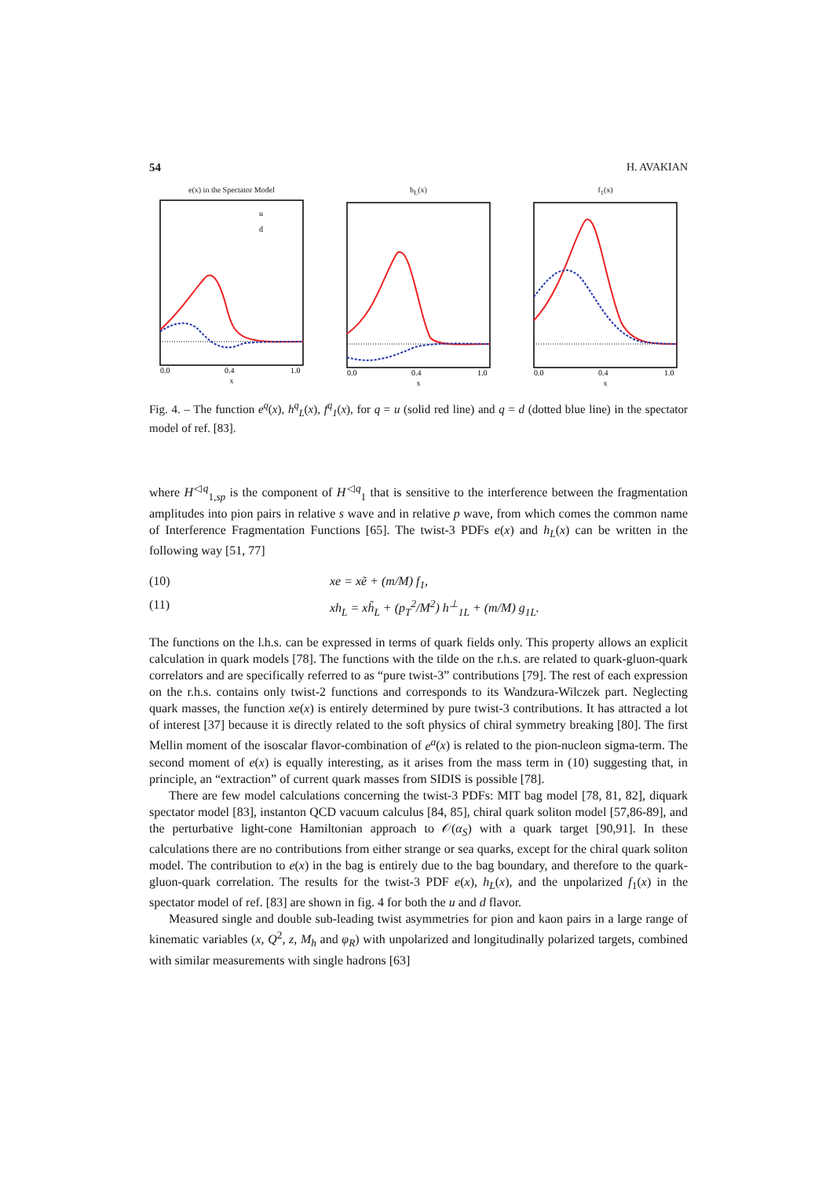54 H. AVAKIAN
e(x) in the Spectator Model
u
d
0.0
0.4
1.0
x
h<sub>L</sub>(x)
0.0
0.4
1.0
x
f<sub>1</sub>(x)
0.0
0.4
1.0
x
Fig. 4. – The function e<sup>q</sup>(x), h<sup>q</sup><sub>L</sub>(x), f<sup>q</sup><sub>1</sub>(x), for q = u (solid red line) and q = d (dotted blue line) in the spectator model of ref. [83].
where H<sup>◁q</sup><sub>1,sp</sub> is the component of H<sup>◁q</sup><sub>1</sub> that is sensitive to the interference between the fragmentation amplitudes into pion pairs in relative s wave and in relative p wave, from which comes the common name of Interference Fragmentation Functions [65]. The twist-3 PDFs e(x) and h<sub>L</sub>(x) can be written in the following way [51, 77]
(10) xe = xẽ + (m/M) f<sub>1</sub>,
(11) xh<sub>L</sub> = xh̃<sub>L</sub> + (p<sub>T</sub><sup>2</sup>/M<sup>2</sup>) h<sup>⊥</sup><sub>1L</sub> + (m/M) g<sub>1L</sub>.
The functions on the l.h.s. can be expressed in terms of quark fields only. This property allows an explicit calculation in quark models [78]. The functions with the tilde on the r.h.s. are related to quark-gluon-quark correlators and are specifically referred to as “pure twist-3” contributions [79]. The rest of each expression on the r.h.s. contains only twist-2 functions and corresponds to its Wandzura-Wilczek part. Neglecting quark masses, the function xe(x) is entirely determined by pure twist-3 contributions. It has attracted a lot of interest [37] because it is directly related to the soft physics of chiral symmetry breaking [80]. The first Mellin moment of the isoscalar flavor-combination of e<sup>a</sup>(x) is related to the pion-nucleon sigma-term. The second moment of e(x) is equally interesting, as it arises from the mass term in (10) suggesting that, in principle, an “extraction” of current quark masses from SIDIS is possible [78].
There are few model calculations concerning the twist-3 PDFs: MIT bag model [78, 81, 82], diquark spectator model [83], instanton QCD vacuum calculus [84, 85], chiral quark soliton model [57,86-89], and the perturbative light-cone Hamiltonian approach to 𝒪(α<sub>S</sub>) with a quark target [90,91]. In these calculations there are no contributions from either strange or sea quarks, except for the chiral quark soliton model. The contribution to e(x) in the bag is entirely due to the bag boundary, and therefore to the quark-gluon-quark correlation. The results for the twist-3 PDF e(x), h<sub>L</sub>(x), and the unpolarized f<sub>1</sub>(x) in the spectator model of ref. [83] are shown in fig. 4 for both the u and d flavor.
Measured single and double sub-leading twist asymmetries for pion and kaon pairs in a large range of kinematic variables (x, Q<sup>2</sup>, z, M<sub>h</sub> and φ<sub>R</sub>) with unpolarized and longitudinally polarized targets, combined with similar measurements with single hadrons [63]